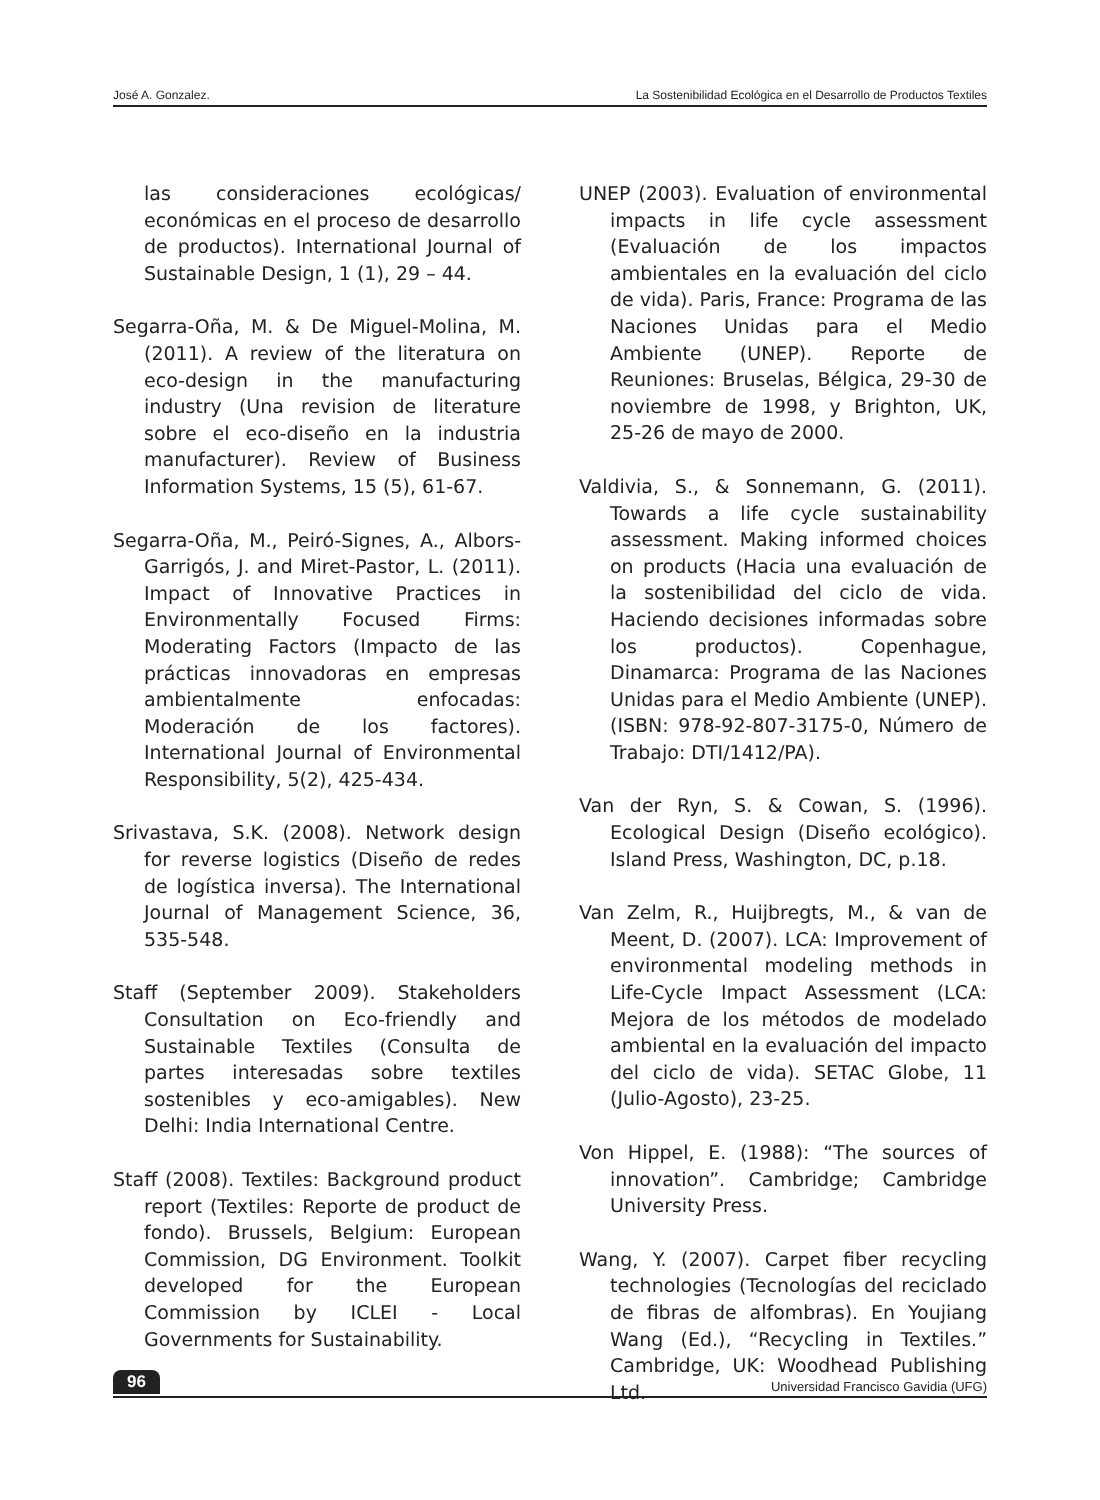José A. Gonzalez. La Sostenibilidad Ecológica en el Desarrollo de Productos Textiles
las consideraciones ecológicas/ económicas en el proceso de desarrollo de productos). International Journal of Sustainable Design, 1 (1), 29 – 44.
Segarra-Oña, M. & De Miguel-Molina, M. (2011). A review of the literatura on eco-design in the manufacturing industry (Una revision de literature sobre el eco-diseño en la industria manufacturer). Review of Business Information Systems, 15 (5), 61-67.
Segarra-Oña, M., Peiró-Signes, A., Albors-Garrigós, J. and Miret-Pastor, L. (2011). Impact of Innovative Practices in Environmentally Focused Firms: Moderating Factors (Impacto de las prácticas innovadoras en empresas ambientalmente enfocadas: Moderación de los factores). International Journal of Environmental Responsibility, 5(2), 425-434.
Srivastava, S.K. (2008). Network design for reverse logistics (Diseño de redes de logística inversa). The International Journal of Management Science, 36, 535-548.
Staff (September 2009). Stakeholders Consultation on Eco-friendly and Sustainable Textiles (Consulta de partes interesadas sobre textiles sostenibles y eco-amigables). New Delhi: India International Centre.
Staff (2008). Textiles: Background product report (Textiles: Reporte de product de fondo). Brussels, Belgium: European Commission, DG Environment. Toolkit developed for the European Commission by ICLEI - Local Governments for Sustainability.
UNEP (2003). Evaluation of environmental impacts in life cycle assessment (Evaluación de los impactos ambientales en la evaluación del ciclo de vida). Paris, France: Programa de las Naciones Unidas para el Medio Ambiente (UNEP). Reporte de Reuniones: Bruselas, Bélgica, 29-30 de noviembre de 1998, y Brighton, UK, 25-26 de mayo de 2000.
Valdivia, S., & Sonnemann, G. (2011). Towards a life cycle sustainability assessment. Making informed choices on products (Hacia una evaluación de la sostenibilidad del ciclo de vida. Haciendo decisiones informadas sobre los productos). Copenhague, Dinamarca: Programa de las Naciones Unidas para el Medio Ambiente (UNEP). (ISBN: 978-92-807-3175-0, Número de Trabajo: DTI/1412/PA).
Van der Ryn, S. & Cowan, S. (1996). Ecological Design (Diseño ecológico). Island Press, Washington, DC, p.18.
Van Zelm, R., Huijbregts, M., & van de Meent, D. (2007). LCA: Improvement of environmental modeling methods in Life-Cycle Impact Assessment (LCA: Mejora de los métodos de modelado ambiental en la evaluación del impacto del ciclo de vida). SETAC Globe, 11 (Julio-Agosto), 23-25.
Von Hippel, E. (1988): “The sources of innovation”. Cambridge; Cambridge University Press.
Wang, Y. (2007). Carpet fiber recycling technologies (Tecnologías del reciclado de fibras de alfombras). En Youjiang Wang (Ed.), “Recycling in Textiles.” Cambridge, UK: Woodhead Publishing Ltd.
96 Universidad Francisco Gavidia (UFG)